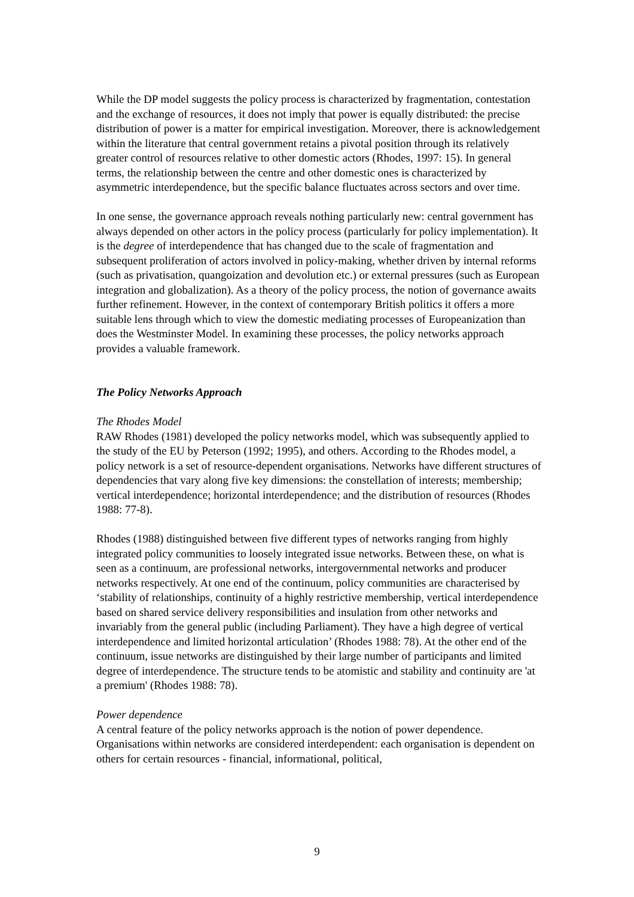While the DP model suggests the policy process is characterized by fragmentation, contestation and the exchange of resources, it does not imply that power is equally distributed: the precise distribution of power is a matter for empirical investigation. Moreover, there is acknowledgement within the literature that central government retains a pivotal position through its relatively greater control of resources relative to other domestic actors (Rhodes, 1997: 15). In general terms, the relationship between the centre and other domestic ones is characterized by asymmetric interdependence, but the specific balance fluctuates across sectors and over time.
In one sense, the governance approach reveals nothing particularly new: central government has always depended on other actors in the policy process (particularly for policy implementation). It is the degree of interdependence that has changed due to the scale of fragmentation and subsequent proliferation of actors involved in policy-making, whether driven by internal reforms (such as privatisation, quangoization and devolution etc.) or external pressures (such as European integration and globalization). As a theory of the policy process, the notion of governance awaits further refinement. However, in the context of contemporary British politics it offers a more suitable lens through which to view the domestic mediating processes of Europeanization than does the Westminster Model. In examining these processes, the policy networks approach provides a valuable framework.
The Policy Networks Approach
The Rhodes Model
RAW Rhodes (1981) developed the policy networks model, which was subsequently applied to the study of the EU by Peterson (1992; 1995), and others. According to the Rhodes model, a policy network is a set of resource-dependent organisations. Networks have different structures of dependencies that vary along five key dimensions: the constellation of interests; membership; vertical interdependence; horizontal interdependence; and the distribution of resources (Rhodes 1988: 77-8).
Rhodes (1988) distinguished between five different types of networks ranging from highly integrated policy communities to loosely integrated issue networks. Between these, on what is seen as a continuum, are professional networks, intergovernmental networks and producer networks respectively. At one end of the continuum, policy communities are characterised by ‘stability of relationships, continuity of a highly restrictive membership, vertical interdependence based on shared service delivery responsibilities and insulation from other networks and invariably from the general public (including Parliament). They have a high degree of vertical interdependence and limited horizontal articulation’ (Rhodes 1988: 78). At the other end of the continuum, issue networks are distinguished by their large number of participants and limited degree of interdependence. The structure tends to be atomistic and stability and continuity are 'at a premium' (Rhodes 1988: 78).
Power dependence
A central feature of the policy networks approach is the notion of power dependence. Organisations within networks are considered interdependent: each organisation is dependent on others for certain resources - financial, informational, political,
9